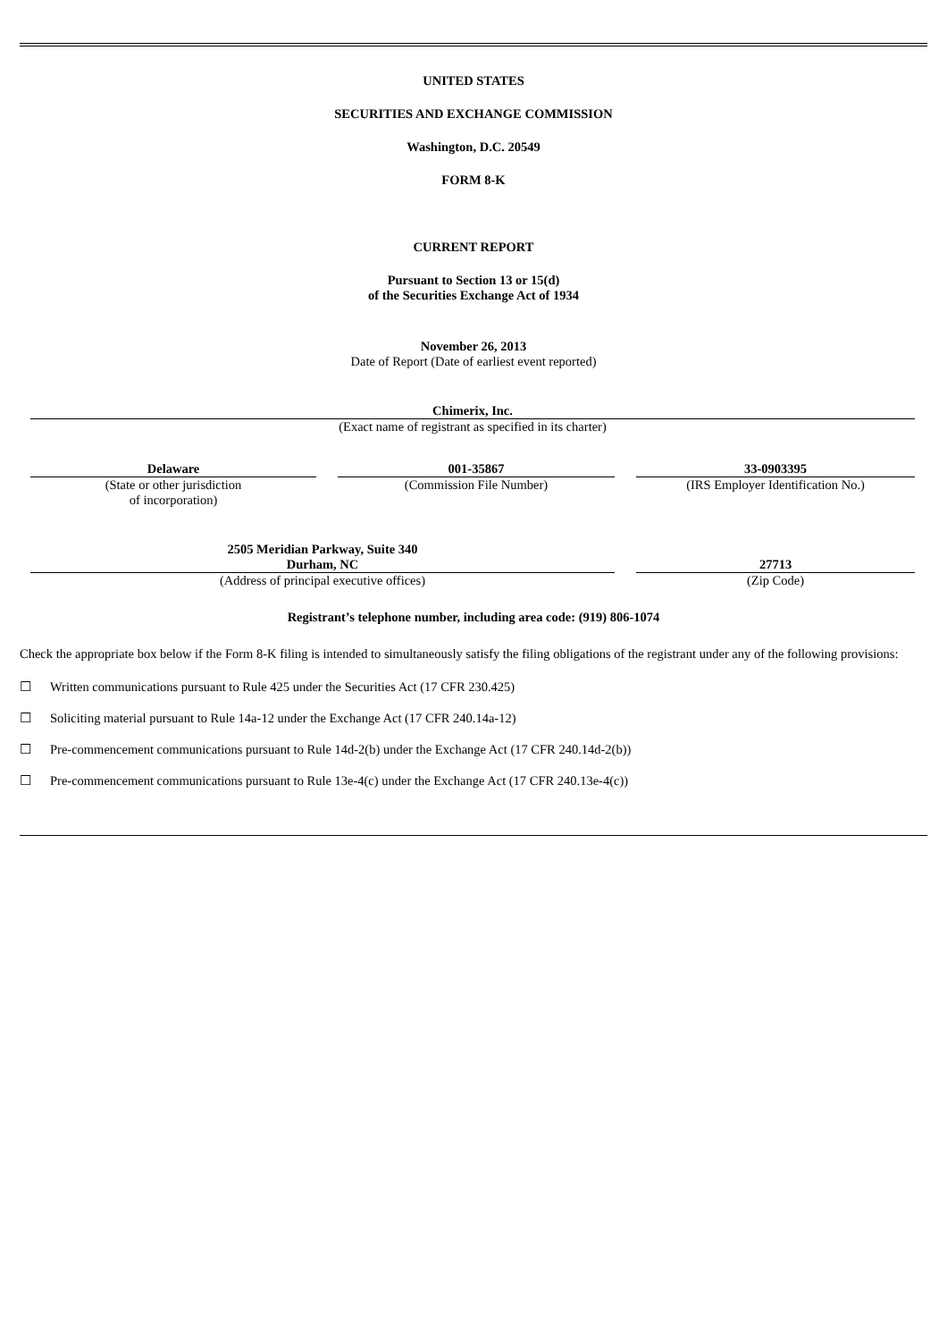UNITED STATES
SECURITIES AND EXCHANGE COMMISSION
Washington, D.C. 20549
FORM 8-K
CURRENT REPORT
Pursuant to Section 13 or 15(d)
of the Securities Exchange Act of 1934
November 26, 2013
Date of Report (Date of earliest event reported)
| Chimerix, Inc. |
| (Exact name of registrant as specified in its charter) |
| Delaware | | 001-35867 | | 33-0903395 |
| (State or other jurisdiction of incorporation) | | (Commission File Number) | | (IRS Employer Identification No.) |
| 2505 Meridian Parkway, Suite 340 Durham, NC | | 27713 |
| (Address of principal executive offices) | | (Zip Code) |
Registrant’s telephone number, including area code: (919) 806-1074
Check the appropriate box below if the Form 8-K filing is intended to simultaneously satisfy the filing obligations of the registrant under any of the following provisions:
☐ Written communications pursuant to Rule 425 under the Securities Act (17 CFR 230.425)
☐ Soliciting material pursuant to Rule 14a-12 under the Exchange Act (17 CFR 240.14a-12)
☐ Pre-commencement communications pursuant to Rule 14d-2(b) under the Exchange Act (17 CFR 240.14d-2(b))
☐ Pre-commencement communications pursuant to Rule 13e-4(c) under the Exchange Act (17 CFR 240.13e-4(c))